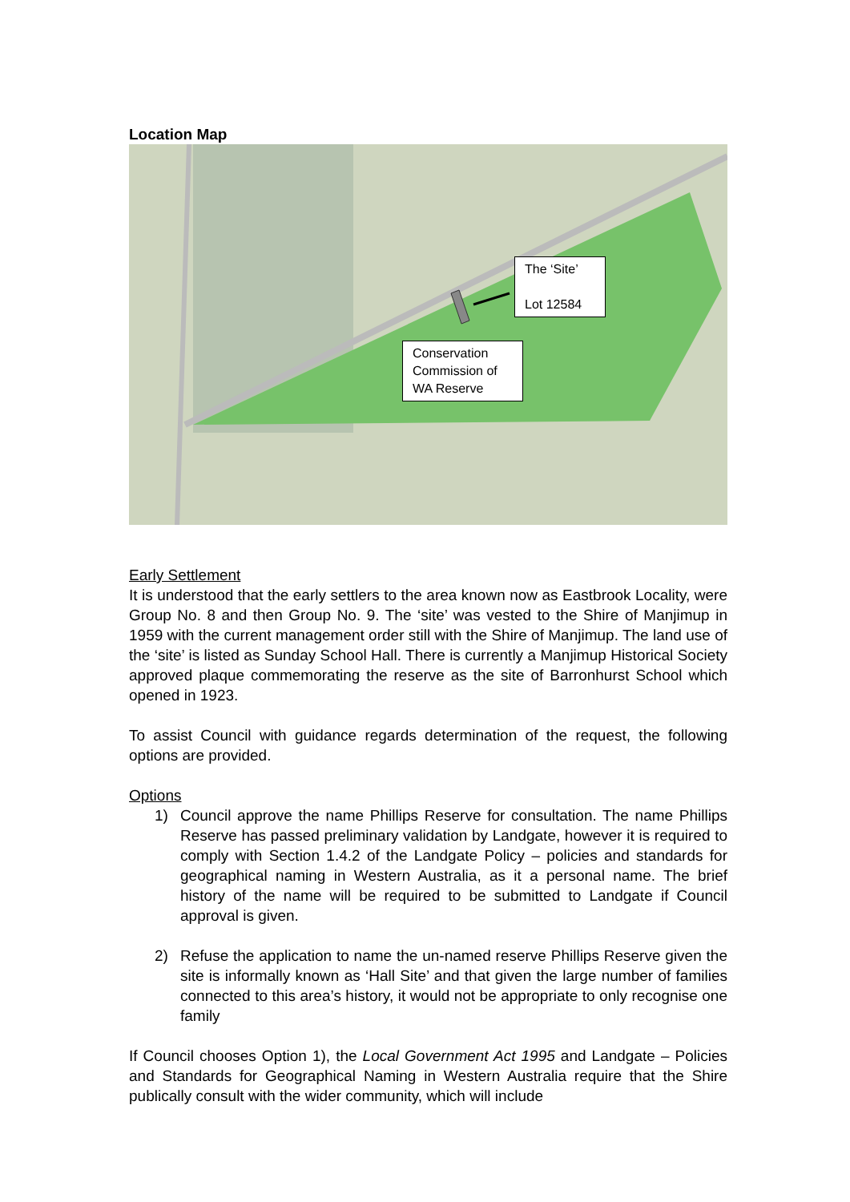Location Map
The ‘Site’
Lot 12584
Conservation Commission of WA Reserve
Early Settlement
It is understood that the early settlers to the area known now as Eastbrook Locality, were Group No. 8 and then Group No. 9. The ‘site’ was vested to the Shire of Manjimup in 1959 with the current management order still with the Shire of Manjimup. The land use of the ‘site’ is listed as Sunday School Hall. There is currently a Manjimup Historical Society approved plaque commemorating the reserve as the site of Barronhurst School which opened in 1923.
To assist Council with guidance regards determination of the request, the following options are provided.
Options
1) Council approve the name Phillips Reserve for consultation. The name Phillips Reserve has passed preliminary validation by Landgate, however it is required to comply with Section 1.4.2 of the Landgate Policy – policies and standards for geographical naming in Western Australia, as it a personal name. The brief history of the name will be required to be submitted to Landgate if Council approval is given.
2) Refuse the application to name the un-named reserve Phillips Reserve given the site is informally known as ‘Hall Site’ and that given the large number of families connected to this area’s history, it would not be appropriate to only recognise one family
If Council chooses Option 1), the Local Government Act 1995 and Landgate – Policies and Standards for Geographical Naming in Western Australia require that the Shire publically consult with the wider community, which will include